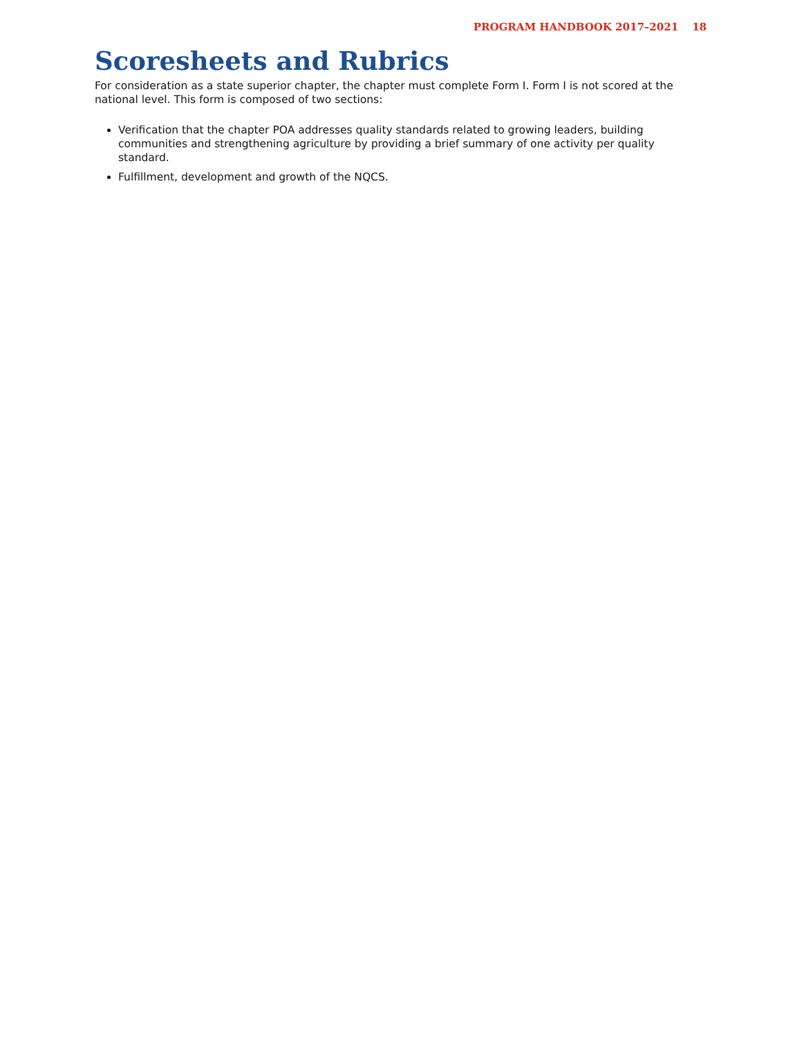PROGRAM HANDBOOK 2017–2021 18
Scoresheets and Rubrics
For consideration as a state superior chapter, the chapter must complete Form I. Form I is not scored at the national level. This form is composed of two sections:
Verification that the chapter POA addresses quality standards related to growing leaders, building communities and strengthening agriculture by providing a brief summary of one activity per quality standard.
Fulfillment, development and growth of the NQCS.